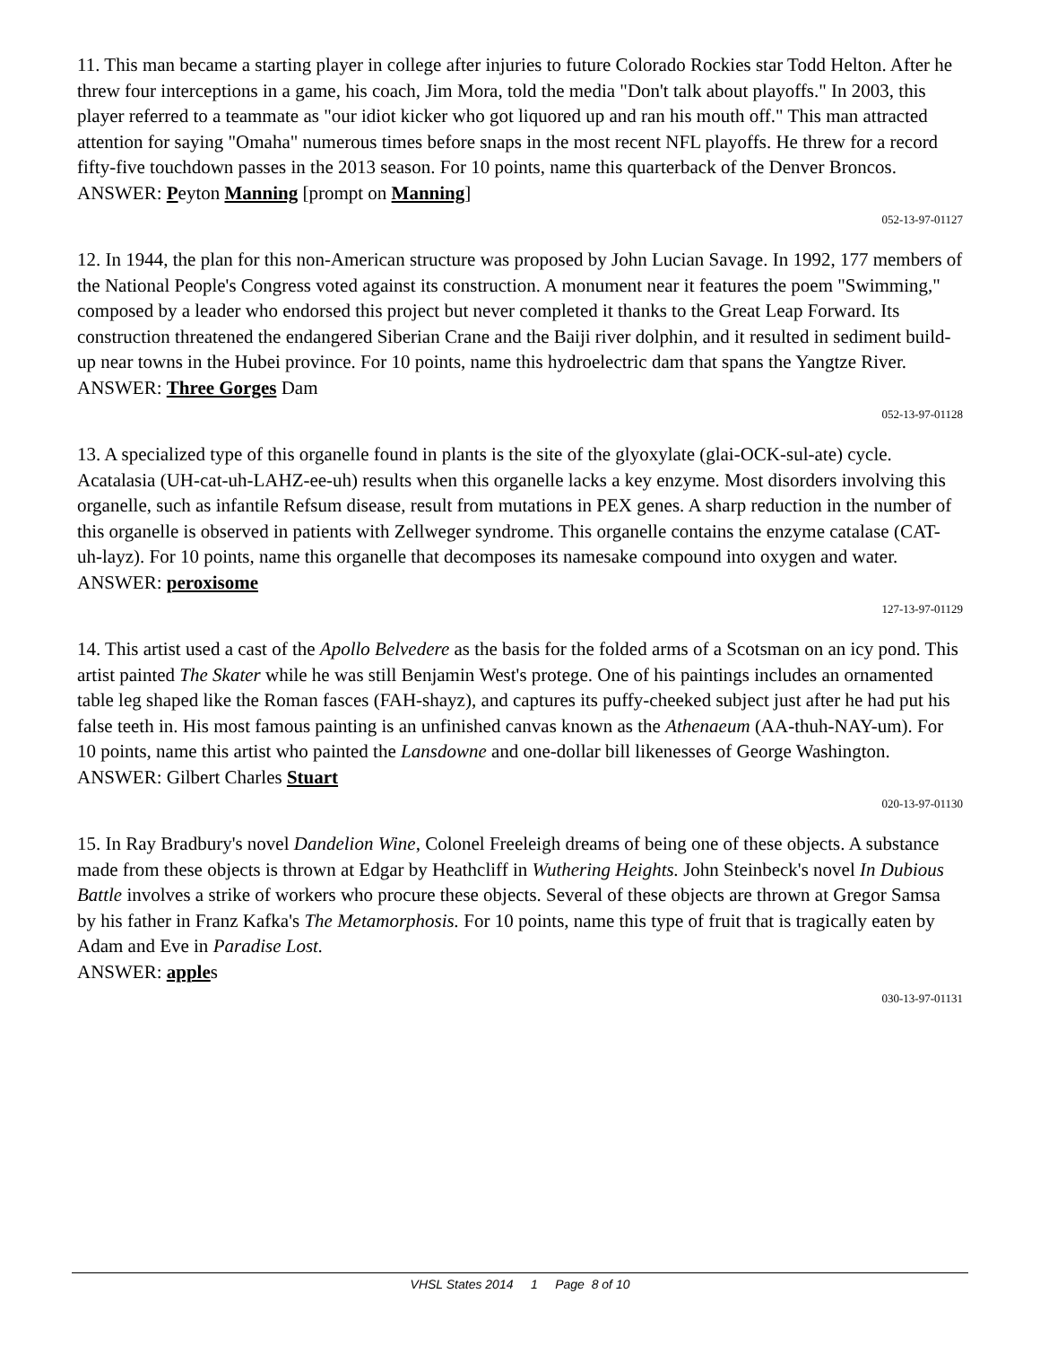11. This man became a starting player in college after injuries to future Colorado Rockies star Todd Helton. After he threw four interceptions in a game, his coach, Jim Mora, told the media "Don't talk about playoffs." In 2003, this player referred to a teammate as "our idiot kicker who got liquored up and ran his mouth off." This man attracted attention for saying "Omaha" numerous times before snaps in the most recent NFL playoffs. He threw for a record fifty-five touchdown passes in the 2013 season. For 10 points, name this quarterback of the Denver Broncos.
ANSWER: Peyton Manning [prompt on Manning]
052-13-97-01127
12. In 1944, the plan for this non-American structure was proposed by John Lucian Savage. In 1992, 177 members of the National People's Congress voted against its construction. A monument near it features the poem "Swimming," composed by a leader who endorsed this project but never completed it thanks to the Great Leap Forward. Its construction threatened the endangered Siberian Crane and the Baiji river dolphin, and it resulted in sediment build-up near towns in the Hubei province. For 10 points, name this hydroelectric dam that spans the Yangtze River.
ANSWER: Three Gorges Dam
052-13-97-01128
13. A specialized type of this organelle found in plants is the site of the glyoxylate (glai-OCK-sul-ate) cycle. Acatalasia (UH-cat-uh-LAHZ-ee-uh) results when this organelle lacks a key enzyme. Most disorders involving this organelle, such as infantile Refsum disease, result from mutations in PEX genes. A sharp reduction in the number of this organelle is observed in patients with Zellweger syndrome. This organelle contains the enzyme catalase (CAT-uh-layz). For 10 points, name this organelle that decomposes its namesake compound into oxygen and water.
ANSWER: peroxisome
127-13-97-01129
14. This artist used a cast of the Apollo Belvedere as the basis for the folded arms of a Scotsman on an icy pond. This artist painted The Skater while he was still Benjamin West's protege. One of his paintings includes an ornamented table leg shaped like the Roman fasces (FAH-shayz), and captures its puffy-cheeked subject just after he had put his false teeth in. His most famous painting is an unfinished canvas known as the Athenaeum (AA-thuh-NAY-um). For 10 points, name this artist who painted the Lansdowne and one-dollar bill likenesses of George Washington.
ANSWER: Gilbert Charles Stuart
020-13-97-01130
15. In Ray Bradbury's novel Dandelion Wine, Colonel Freeleigh dreams of being one of these objects. A substance made from these objects is thrown at Edgar by Heathcliff in Wuthering Heights. John Steinbeck's novel In Dubious Battle involves a strike of workers who procure these objects. Several of these objects are thrown at Gregor Samsa by his father in Franz Kafka's The Metamorphosis. For 10 points, name this type of fruit that is tragically eaten by Adam and Eve in Paradise Lost.
ANSWER: apples
030-13-97-01131
VHSL States 2014 1 Page 8 of 10